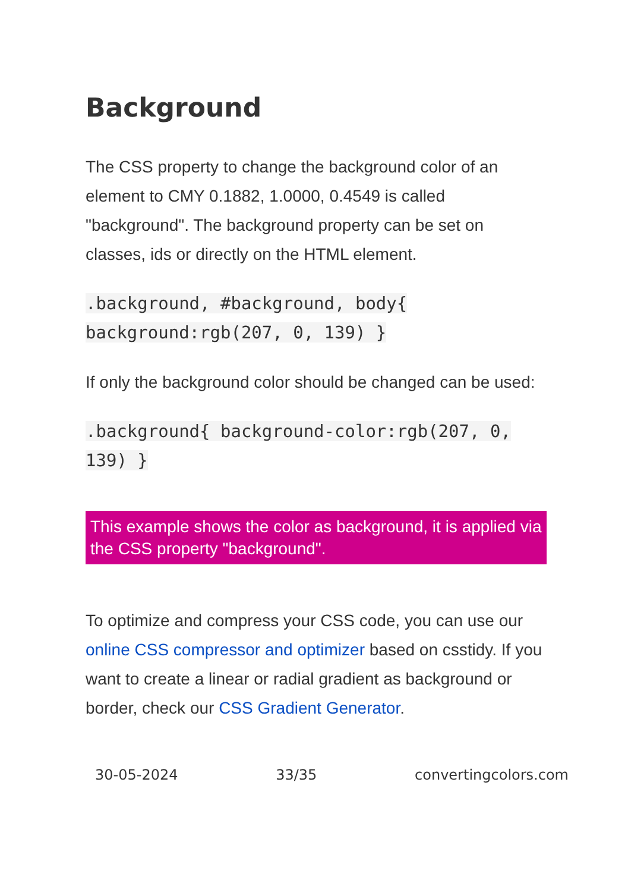Background
The CSS property to change the background color of an element to CMY 0.1882, 1.0000, 0.4549 is called "background". The background property can be set on classes, ids or directly on the HTML element.
.background, #background, body{ background:rgb(207, 0, 139) }
If only the background color should be changed can be used:
.background{ background-color:rgb(207, 0, 139) }
This example shows the color as background, it is applied via the CSS property "background".
To optimize and compress your CSS code, you can use our online CSS compressor and optimizer based on csstidy. If you want to create a linear or radial gradient as background or border, check our CSS Gradient Generator.
30-05-2024 33/35 convertingcolors.com